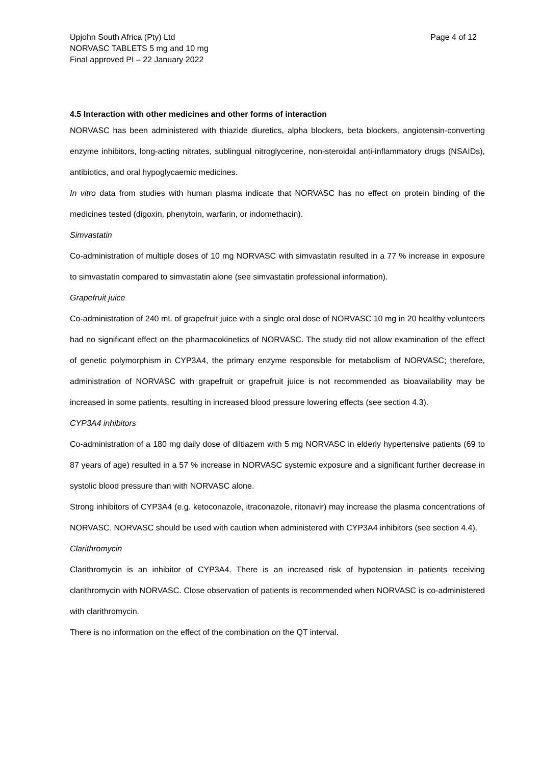Upjohn South Africa (Pty) Ltd
NORVASC TABLETS 5 mg and 10 mg
Final approved PI – 22 January 2022
Page 4 of 12
4.5 Interaction with other medicines and other forms of interaction
NORVASC has been administered with thiazide diuretics, alpha blockers, beta blockers, angiotensin-converting enzyme inhibitors, long-acting nitrates, sublingual nitroglycerine, non-steroidal anti-inflammatory drugs (NSAIDs), antibiotics, and oral hypoglycaemic medicines.
In vitro data from studies with human plasma indicate that NORVASC has no effect on protein binding of the medicines tested (digoxin, phenytoin, warfarin, or indomethacin).
Simvastatin
Co-administration of multiple doses of 10 mg NORVASC with simvastatin resulted in a 77 % increase in exposure to simvastatin compared to simvastatin alone (see simvastatin professional information).
Grapefruit juice
Co-administration of 240 mL of grapefruit juice with a single oral dose of NORVASC 10 mg in 20 healthy volunteers had no significant effect on the pharmacokinetics of NORVASC. The study did not allow examination of the effect of genetic polymorphism in CYP3A4, the primary enzyme responsible for metabolism of NORVASC; therefore, administration of NORVASC with grapefruit or grapefruit juice is not recommended as bioavailability may be increased in some patients, resulting in increased blood pressure lowering effects (see section 4.3).
CYP3A4 inhibitors
Co-administration of a 180 mg daily dose of diltiazem with 5 mg NORVASC in elderly hypertensive patients (69 to 87 years of age) resulted in a 57 % increase in NORVASC systemic exposure and a significant further decrease in systolic blood pressure than with NORVASC alone.
Strong inhibitors of CYP3A4 (e.g. ketoconazole, itraconazole, ritonavir) may increase the plasma concentrations of NORVASC. NORVASC should be used with caution when administered with CYP3A4 inhibitors (see section 4.4).
Clarithromycin
Clarithromycin is an inhibitor of CYP3A4. There is an increased risk of hypotension in patients receiving clarithromycin with NORVASC. Close observation of patients is recommended when NORVASC is co-administered with clarithromycin.
There is no information on the effect of the combination on the QT interval.